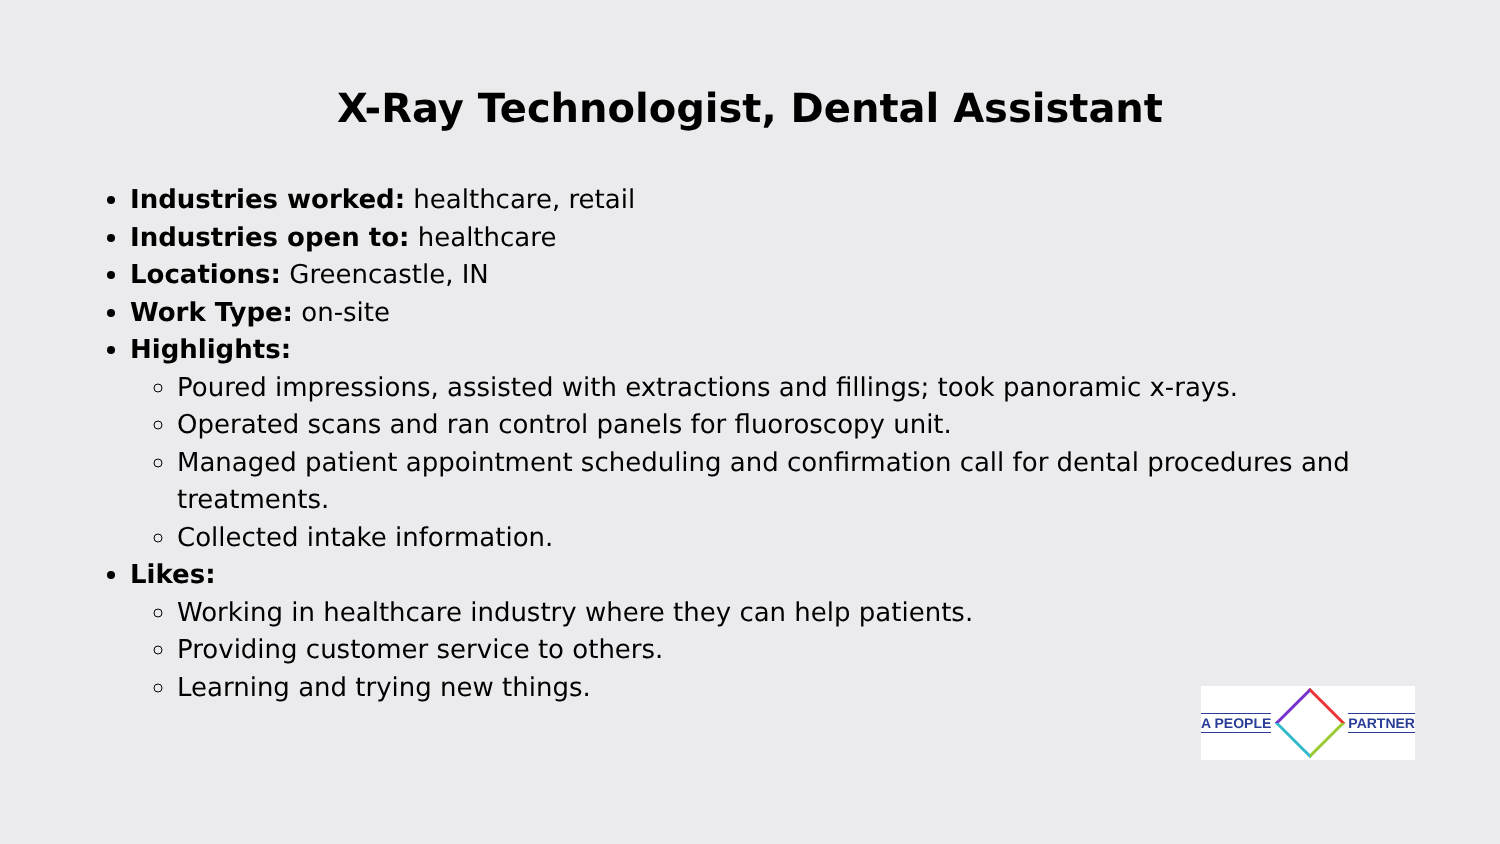X-Ray Technologist, Dental Assistant
Industries worked: healthcare, retail
Industries open to: healthcare
Locations: Greencastle, IN
Work Type: on-site
Highlights:
Poured impressions, assisted with extractions and fillings; took panoramic x-rays.
Operated scans and ran control panels for fluoroscopy unit.
Managed patient appointment scheduling and confirmation call for dental procedures and treatments.
Collected intake information.
Likes:
Working in healthcare industry where they can help patients.
Providing customer service to others.
Learning and trying new things.
A PEOPLE PARTNER